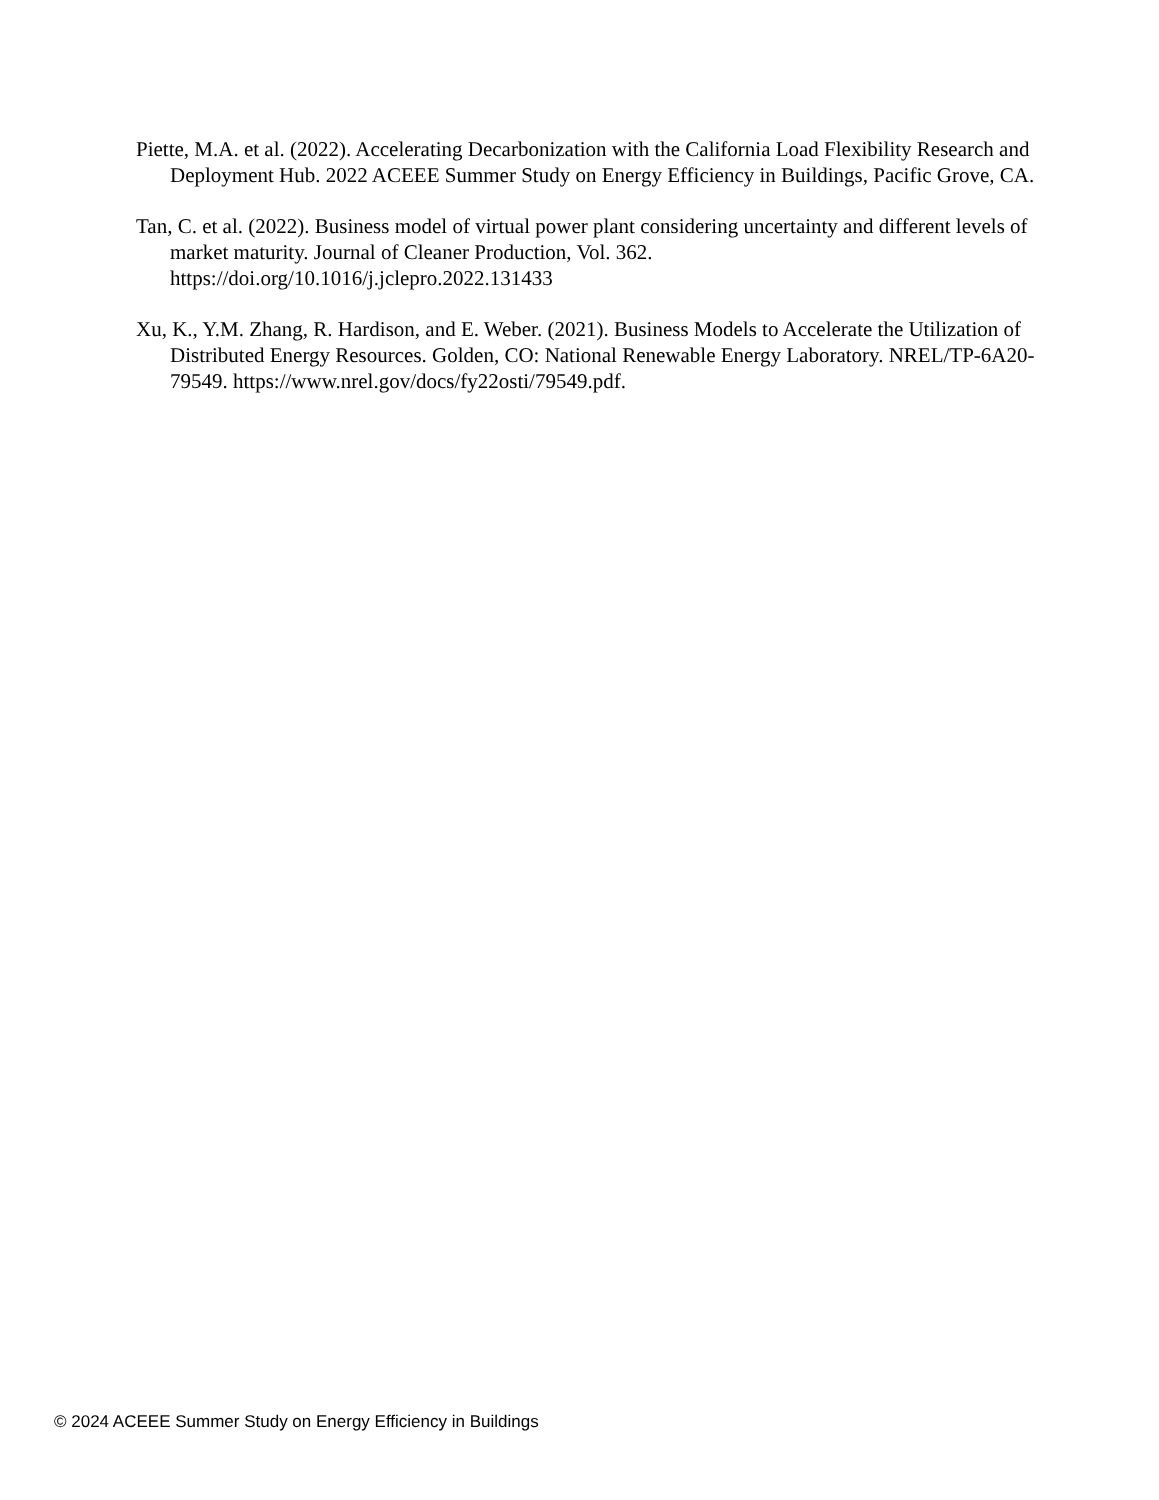Piette, M.A. et al. (2022). Accelerating Decarbonization with the California Load Flexibility Research and Deployment Hub. 2022 ACEEE Summer Study on Energy Efficiency in Buildings, Pacific Grove, CA.
Tan, C. et al. (2022). Business model of virtual power plant considering uncertainty and different levels of market maturity. Journal of Cleaner Production, Vol. 362.
https://doi.org/10.1016/j.jclepro.2022.131433
Xu, K., Y.M. Zhang, R. Hardison, and E. Weber. (2021). Business Models to Accelerate the Utilization of Distributed Energy Resources. Golden, CO: National Renewable Energy Laboratory. NREL/TP-6A20-79549. https://www.nrel.gov/docs/fy22osti/79549.pdf.
© 2024 ACEEE Summer Study on Energy Efficiency in Buildings